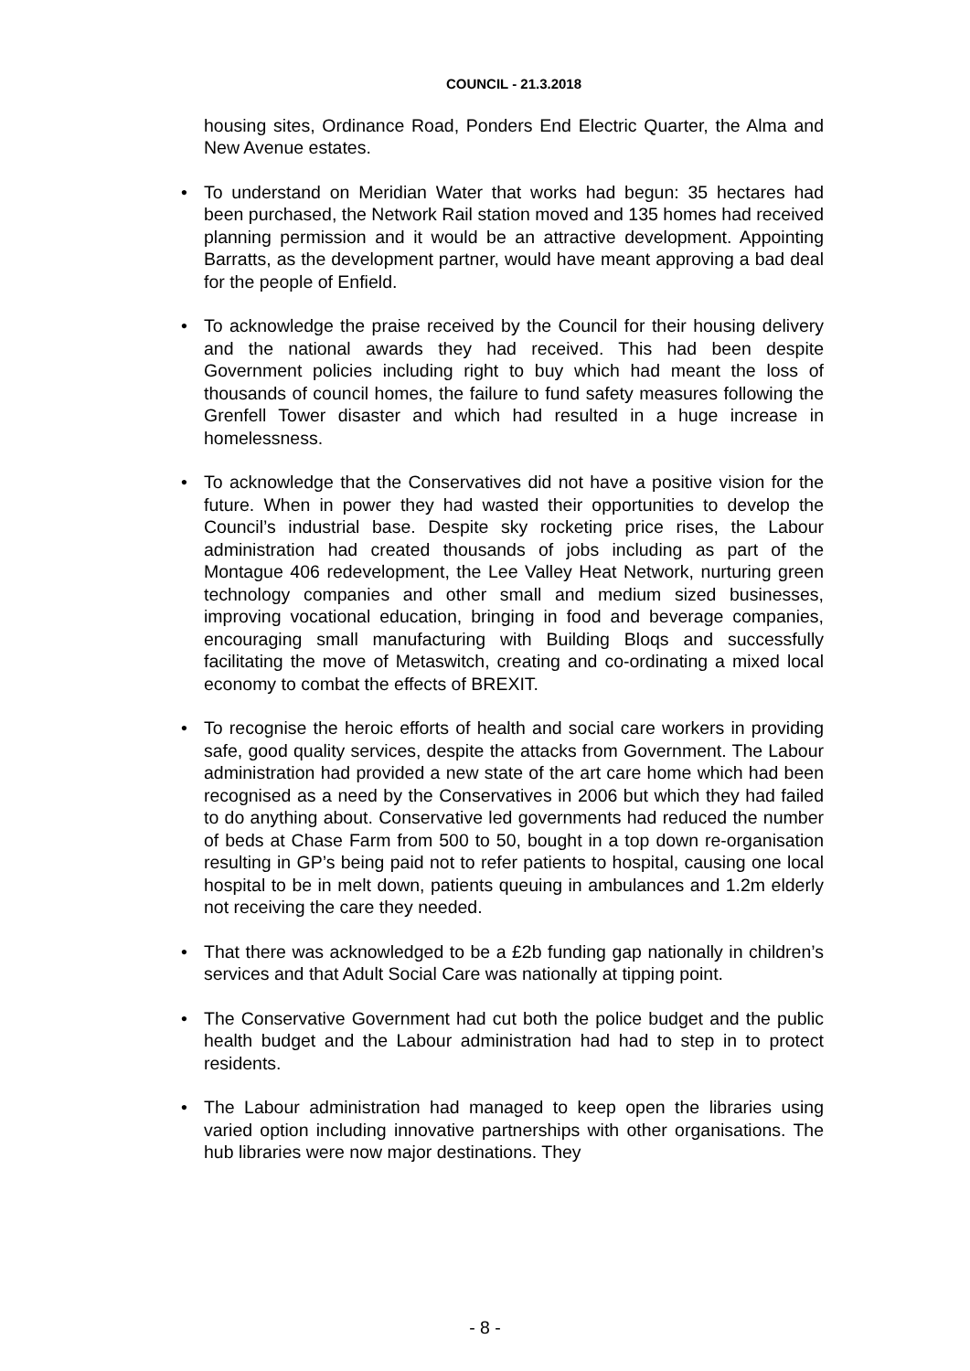COUNCIL - 21.3.2018
housing sites, Ordinance Road, Ponders End Electric Quarter, the Alma and New Avenue estates.
• To understand on Meridian Water that works had begun: 35 hectares had been purchased, the Network Rail station moved and 135 homes had received planning permission and it would be an attractive development. Appointing Barratts, as the development partner, would have meant approving a bad deal for the people of Enfield.
• To acknowledge the praise received by the Council for their housing delivery and the national awards they had received. This had been despite Government policies including right to buy which had meant the loss of thousands of council homes, the failure to fund safety measures following the Grenfell Tower disaster and which had resulted in a huge increase in homelessness.
• To acknowledge that the Conservatives did not have a positive vision for the future. When in power they had wasted their opportunities to develop the Council’s industrial base. Despite sky rocketing price rises, the Labour administration had created thousands of jobs including as part of the Montague 406 redevelopment, the Lee Valley Heat Network, nurturing green technology companies and other small and medium sized businesses, improving vocational education, bringing in food and beverage companies, encouraging small manufacturing with Building Bloqs and successfully facilitating the move of Metaswitch, creating and co-ordinating a mixed local economy to combat the effects of BREXIT.
• To recognise the heroic efforts of health and social care workers in providing safe, good quality services, despite the attacks from Government. The Labour administration had provided a new state of the art care home which had been recognised as a need by the Conservatives in 2006 but which they had failed to do anything about. Conservative led governments had reduced the number of beds at Chase Farm from 500 to 50, bought in a top down re-organisation resulting in GP’s being paid not to refer patients to hospital, causing one local hospital to be in melt down, patients queuing in ambulances and 1.2m elderly not receiving the care they needed.
• That there was acknowledged to be a £2b funding gap nationally in children’s services and that Adult Social Care was nationally at tipping point.
• The Conservative Government had cut both the police budget and the public health budget and the Labour administration had had to step in to protect residents.
• The Labour administration had managed to keep open the libraries using varied option including innovative partnerships with other organisations. The hub libraries were now major destinations. They
- 8 -